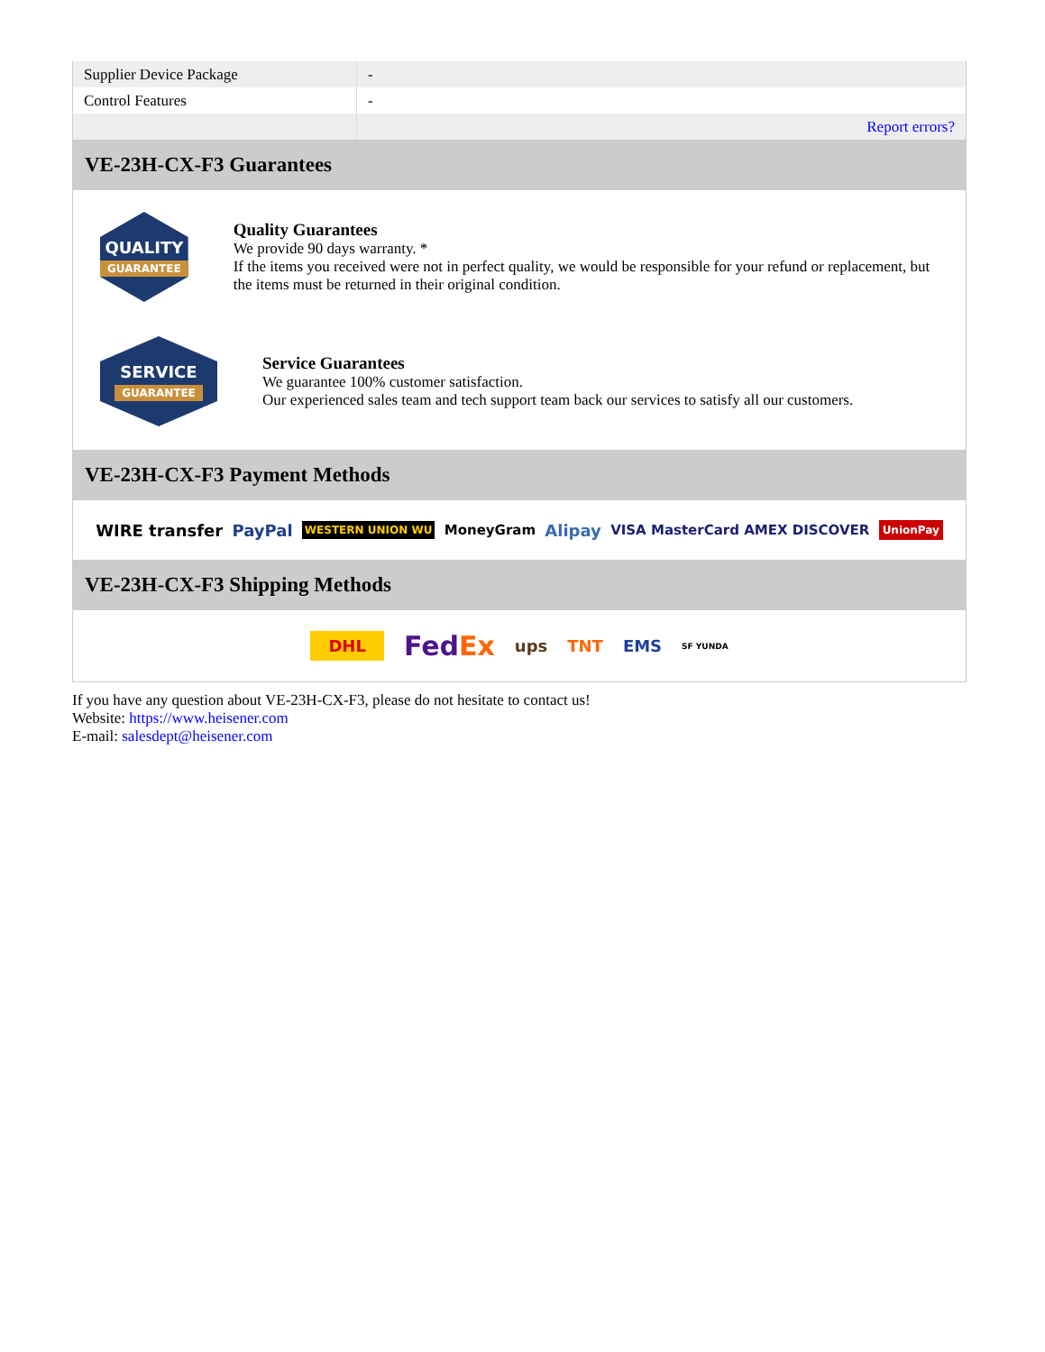| Supplier Device Package | - |
| Control Features | - |
| | Report errors? |
VE-23H-CX-F3 Guarantees
QUALITY
GUARANTEE
Quality Guarantees
We provide 90 days warranty. *
If the items you received were not in perfect quality, we would be responsible for your refund or replacement, but the items must be returned in their original condition.
SERVICE
GUARANTEE
Service Guarantees
We guarantee 100% customer satisfaction.
Our experienced sales team and tech support team back our services to satisfy all our customers.
VE-23H-CX-F3 Payment Methods
WIRE transfer PayPal WESTERN UNION WU MoneyGram Alipay VISA MasterCard AMEX DISCOVER UnionPay
VE-23H-CX-F3 Shipping Methods
DHL FedEx ups TNT EMS SF YUNDA
If you have any question about VE-23H-CX-F3, please do not hesitate to contact us!
Website: https://www.heisener.com
E-mail: salesdept@heisener.com